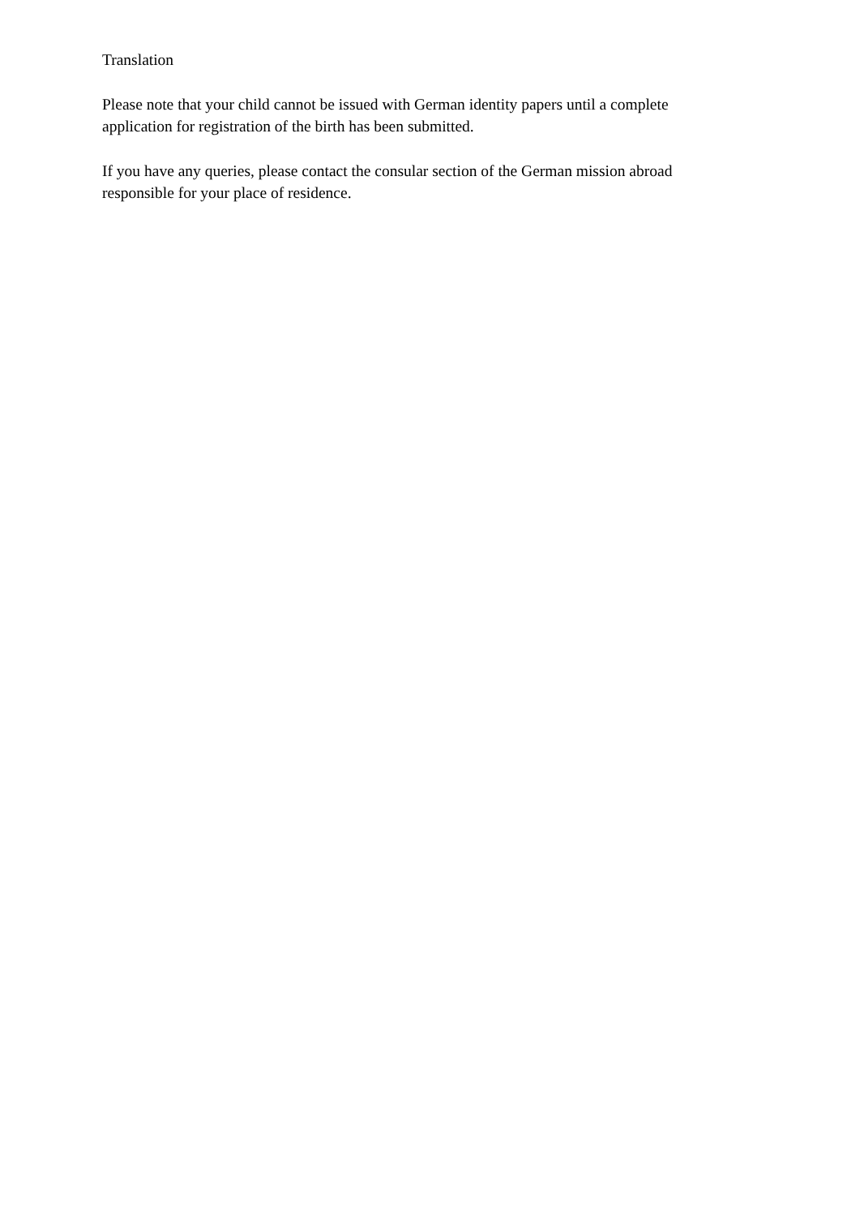Translation
Please note that your child cannot be issued with German identity papers until a complete application for registration of the birth has been submitted.
If you have any queries, please contact the consular section of the German mission abroad responsible for your place of residence.